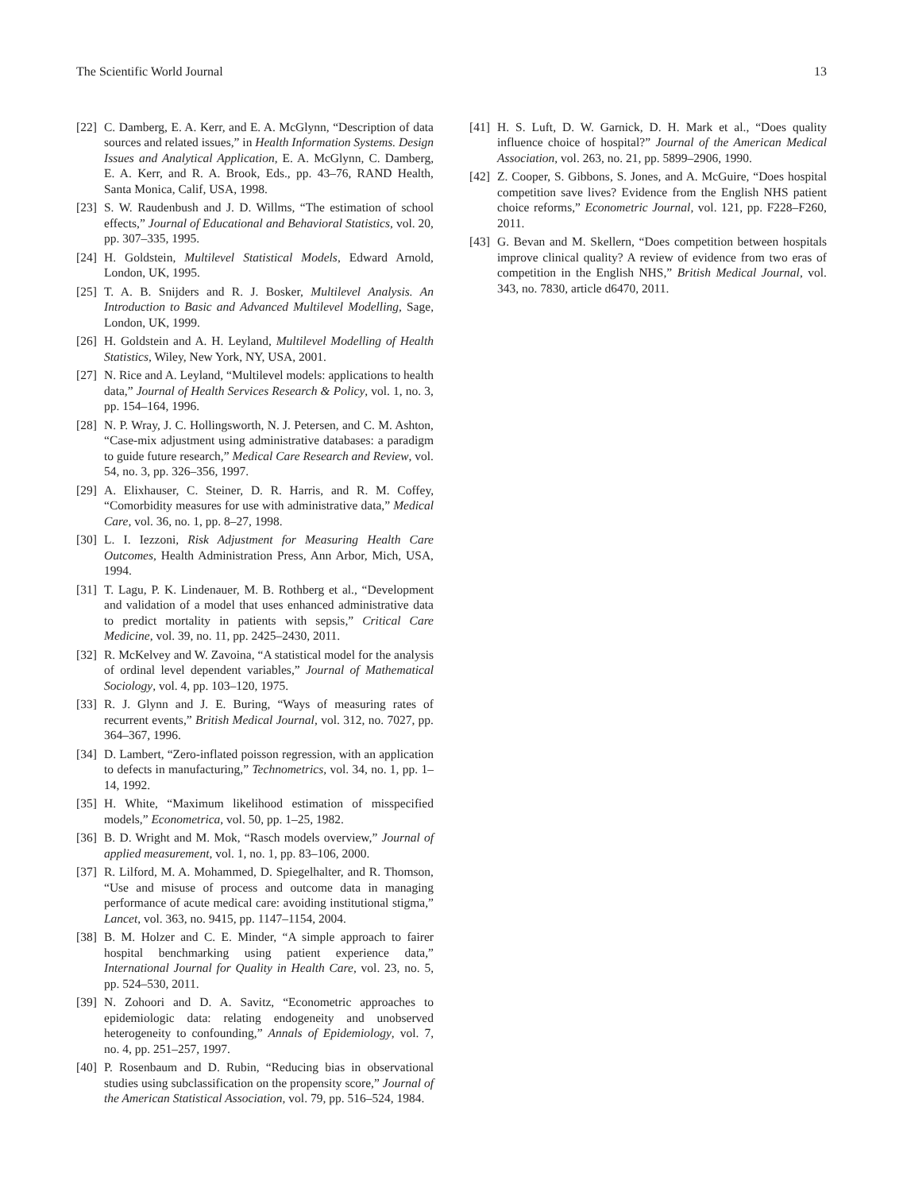The Scientific World Journal 13
[22] C. Damberg, E. A. Kerr, and E. A. McGlynn, “Description of data sources and related issues,” in Health Information Systems. Design Issues and Analytical Application, E. A. McGlynn, C. Damberg, E. A. Kerr, and R. A. Brook, Eds., pp. 43–76, RAND Health, Santa Monica, Calif, USA, 1998.
[23] S. W. Raudenbush and J. D. Willms, “The estimation of school effects,” Journal of Educational and Behavioral Statistics, vol. 20, pp. 307–335, 1995.
[24] H. Goldstein, Multilevel Statistical Models, Edward Arnold, London, UK, 1995.
[25] T. A. B. Snijders and R. J. Bosker, Multilevel Analysis. An Introduction to Basic and Advanced Multilevel Modelling, Sage, London, UK, 1999.
[26] H. Goldstein and A. H. Leyland, Multilevel Modelling of Health Statistics, Wiley, New York, NY, USA, 2001.
[27] N. Rice and A. Leyland, “Multilevel models: applications to health data,” Journal of Health Services Research & Policy, vol. 1, no. 3, pp. 154–164, 1996.
[28] N. P. Wray, J. C. Hollingsworth, N. J. Petersen, and C. M. Ashton, “Case-mix adjustment using administrative databases: a paradigm to guide future research,” Medical Care Research and Review, vol. 54, no. 3, pp. 326–356, 1997.
[29] A. Elixhauser, C. Steiner, D. R. Harris, and R. M. Coffey, “Comorbidity measures for use with administrative data,” Medical Care, vol. 36, no. 1, pp. 8–27, 1998.
[30] L. I. Iezzoni, Risk Adjustment for Measuring Health Care Outcomes, Health Administration Press, Ann Arbor, Mich, USA, 1994.
[31] T. Lagu, P. K. Lindenauer, M. B. Rothberg et al., “Development and validation of a model that uses enhanced administrative data to predict mortality in patients with sepsis,” Critical Care Medicine, vol. 39, no. 11, pp. 2425–2430, 2011.
[32] R. McKelvey and W. Zavoina, “A statistical model for the analysis of ordinal level dependent variables,” Journal of Mathematical Sociology, vol. 4, pp. 103–120, 1975.
[33] R. J. Glynn and J. E. Buring, “Ways of measuring rates of recurrent events,” British Medical Journal, vol. 312, no. 7027, pp. 364–367, 1996.
[34] D. Lambert, “Zero-inflated poisson regression, with an application to defects in manufacturing,” Technometrics, vol. 34, no. 1, pp. 1–14, 1992.
[35] H. White, “Maximum likelihood estimation of misspecified models,” Econometrica, vol. 50, pp. 1–25, 1982.
[36] B. D. Wright and M. Mok, “Rasch models overview,” Journal of applied measurement, vol. 1, no. 1, pp. 83–106, 2000.
[37] R. Lilford, M. A. Mohammed, D. Spiegelhalter, and R. Thomson, “Use and misuse of process and outcome data in managing performance of acute medical care: avoiding institutional stigma,” Lancet, vol. 363, no. 9415, pp. 1147–1154, 2004.
[38] B. M. Holzer and C. E. Minder, “A simple approach to fairer hospital benchmarking using patient experience data,” International Journal for Quality in Health Care, vol. 23, no. 5, pp. 524–530, 2011.
[39] N. Zohoori and D. A. Savitz, “Econometric approaches to epidemiologic data: relating endogeneity and unobserved heterogeneity to confounding,” Annals of Epidemiology, vol. 7, no. 4, pp. 251–257, 1997.
[40] P. Rosenbaum and D. Rubin, “Reducing bias in observational studies using subclassification on the propensity score,” Journal of the American Statistical Association, vol. 79, pp. 516–524, 1984.
[41] H. S. Luft, D. W. Garnick, D. H. Mark et al., “Does quality influence choice of hospital?” Journal of the American Medical Association, vol. 263, no. 21, pp. 5899–2906, 1990.
[42] Z. Cooper, S. Gibbons, S. Jones, and A. McGuire, “Does hospital competition save lives? Evidence from the English NHS patient choice reforms,” Econometric Journal, vol. 121, pp. F228–F260, 2011.
[43] G. Bevan and M. Skellern, “Does competition between hospitals improve clinical quality? A review of evidence from two eras of competition in the English NHS,” British Medical Journal, vol. 343, no. 7830, article d6470, 2011.